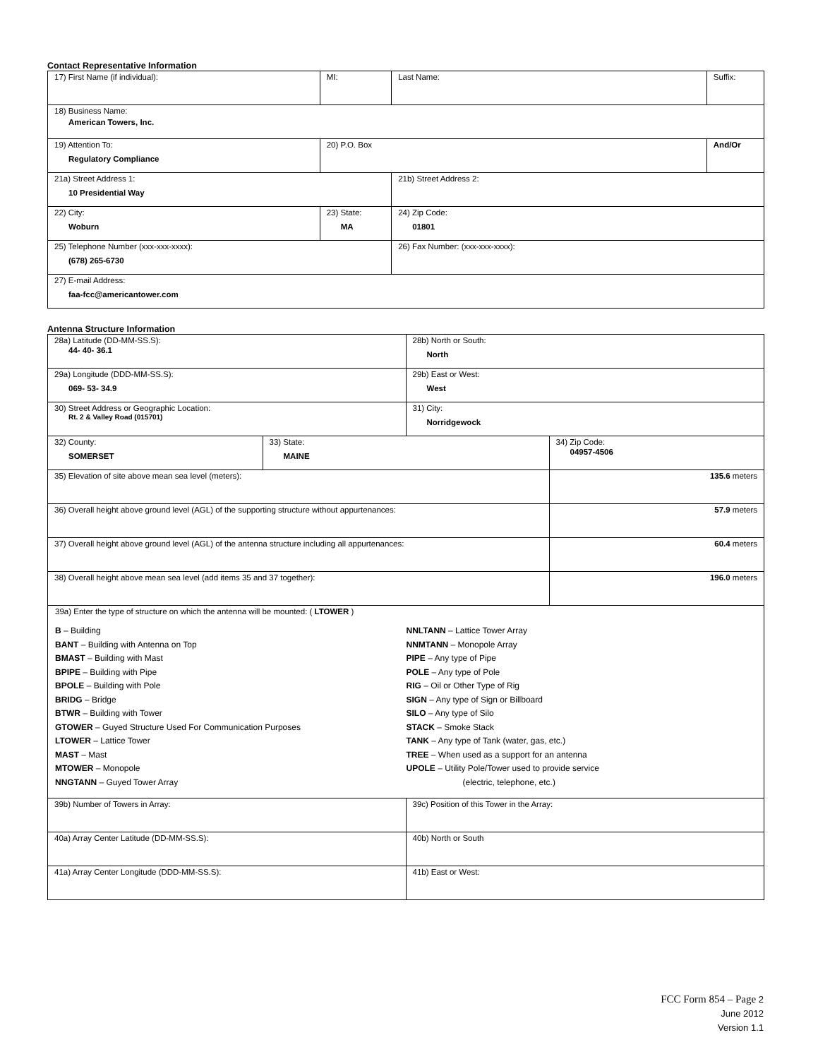Contact Representative Information
| 17) First Name (if individual): | MI: | Last Name: | Suffix: |
| 18) Business Name: American Towers, Inc. | | | |
| 19) Attention To: Regulatory Compliance | 20) P.O. Box | | And/Or |
| 21a) Street Address 1: 10 Presidential Way | | 21b) Street Address 2: | |
| 22) City: Woburn | 23) State: MA | 24) Zip Code: 01801 | |
| 25) Telephone Number (xxx-xxx-xxxx): (678) 265-6730 | | 26) Fax Number: (xxx-xxx-xxxx): | |
| 27) E-mail Address: faa-fcc@americantower.com | | | |
Antenna Structure Information
| 28a) Latitude (DD-MM-SS.S): 44- 40- 36.1 | | 28b) North or South: North | |
| 29a) Longitude (DDD-MM-SS.S): 069- 53- 34.9 | | 29b) East or West: West | |
| 30) Street Address or Geographic Location: Rt. 2 & Valley Road (015701) | | 31) City: Norridgewock | |
| 32) County: SOMERSET | 33) State: MAINE | | 34) Zip Code: 04957-4506 |
| 35) Elevation of site above mean sea level (meters): | | | 135.6 meters |
| 36) Overall height above ground level (AGL) of the supporting structure without appurtenances: | | | 57.9 meters |
| 37) Overall height above ground level (AGL) of the antenna structure including all appurtenances: | | | 60.4 meters |
| 38) Overall height above mean sea level (add items 35 and 37 together): | | | 196.0 meters |
| 39a) Enter the type of structure on which the antenna will be mounted: ( LTOWER ) B – Building BANT – Building with Antenna on Top BMAST – Building with Mast BPIPE – Building with Pipe BPOLE – Building with Pole BRIDG – Bridge BTWR – Building with Tower GTOWER – Guyed Structure Used For Communication Purposes LTOWER – Lattice Tower MAST – Mast MTOWER – Monopole NNGTANN – Guyed Tower Array NNLTANN – Lattice Tower Array NNMTANN – Monopole Array PIPE – Any type of Pipe POLE – Any type of Pole RIG – Oil or Other Type of Rig SIGN – Any type of Sign or Billboard SILO – Any type of Silo STACK – Smoke Stack TANK – Any type of Tank (water, gas, etc.) TREE – When used as a support for an antenna UPOLE – Utility Pole/Tower used to provide service (electric, telephone, etc.) | | | |
| 39b) Number of Towers in Array: | | 39c) Position of this Tower in the Array: | |
| 40a) Array Center Latitude (DD-MM-SS.S): | | 40b) North or South | |
| 41a) Array Center Longitude (DDD-MM-SS.S): | | 41b) East or West: | |
FCC Form 854 – Page 2
June 2012
Version 1.1